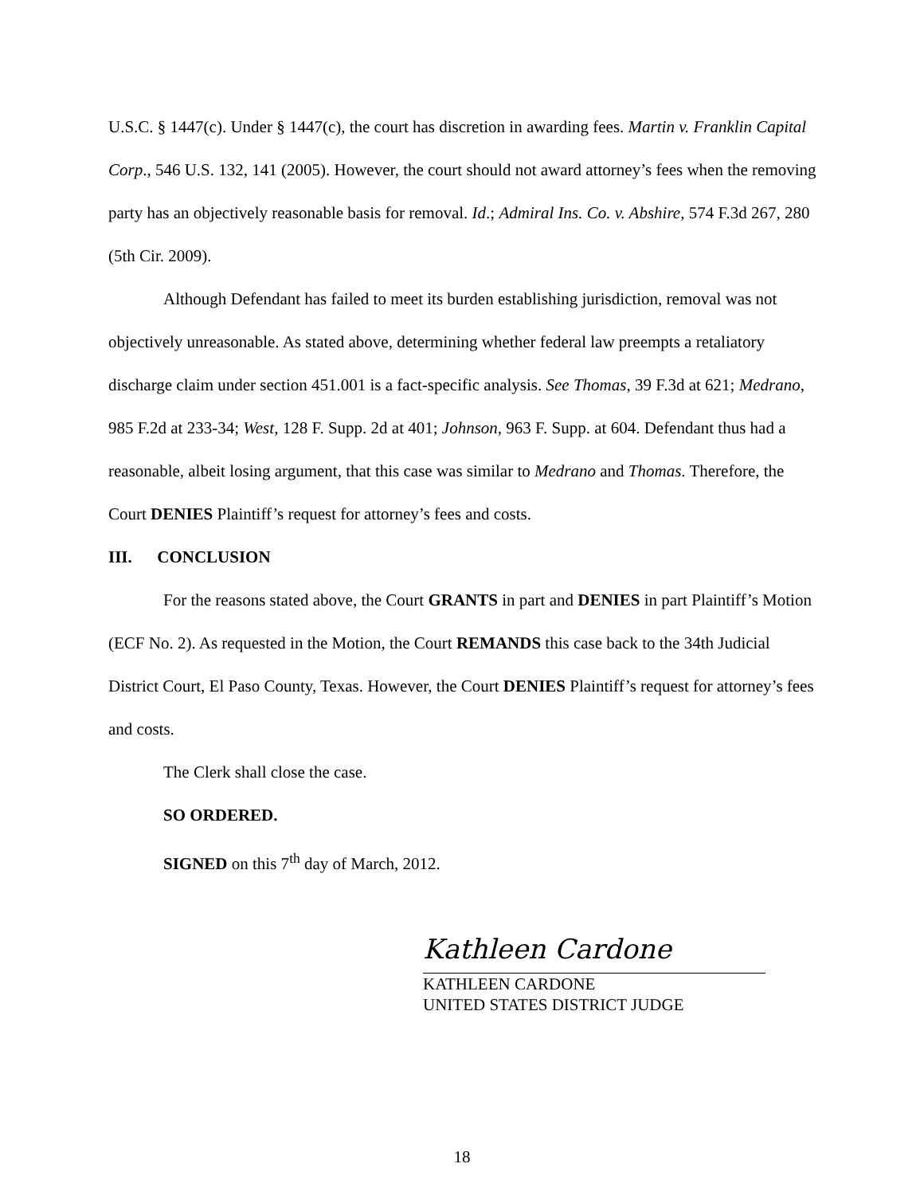U.S.C. § 1447(c). Under § 1447(c), the court has discretion in awarding fees. Martin v. Franklin Capital Corp., 546 U.S. 132, 141 (2005). However, the court should not award attorney’s fees when the removing party has an objectively reasonable basis for removal. Id.; Admiral Ins. Co. v. Abshire, 574 F.3d 267, 280 (5th Cir. 2009).
Although Defendant has failed to meet its burden establishing jurisdiction, removal was not objectively unreasonable. As stated above, determining whether federal law preempts a retaliatory discharge claim under section 451.001 is a fact-specific analysis. See Thomas, 39 F.3d at 621; Medrano, 985 F.2d at 233-34; West, 128 F. Supp. 2d at 401; Johnson, 963 F. Supp. at 604. Defendant thus had a reasonable, albeit losing argument, that this case was similar to Medrano and Thomas. Therefore, the Court DENIES Plaintiff’s request for attorney’s fees and costs.
III. CONCLUSION
For the reasons stated above, the Court GRANTS in part and DENIES in part Plaintiff’s Motion (ECF No. 2). As requested in the Motion, the Court REMANDS this case back to the 34th Judicial District Court, El Paso County, Texas. However, the Court DENIES Plaintiff’s request for attorney’s fees and costs.
The Clerk shall close the case.
SO ORDERED.
SIGNED on this 7<sup>th</sup> day of March, 2012.
Kathleen Cardone
KATHLEEN CARDONE
UNITED STATES DISTRICT JUDGE
18